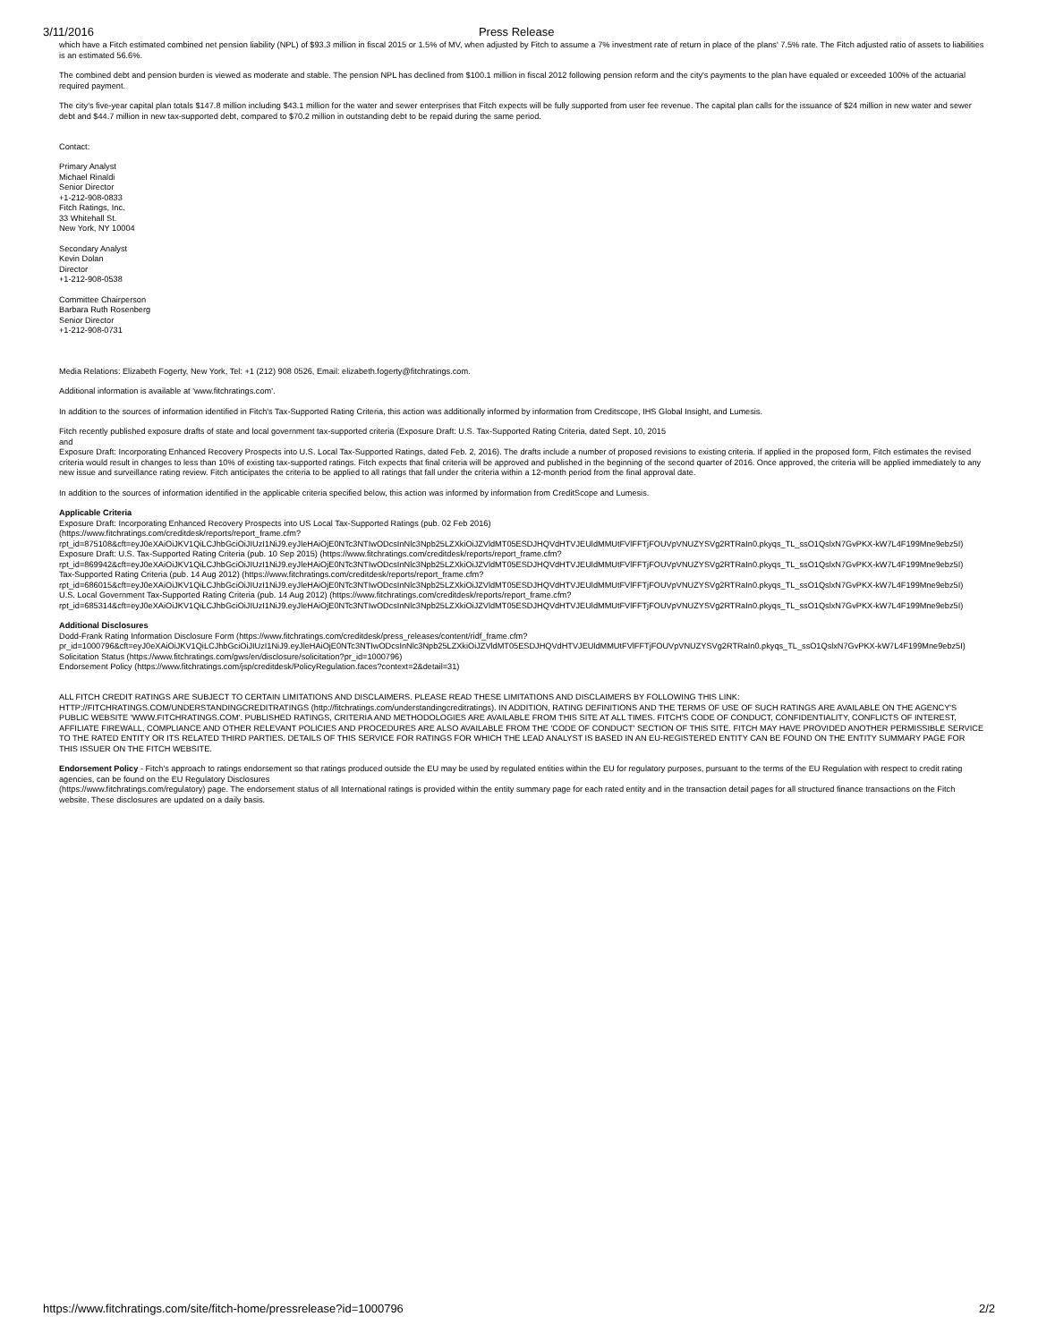3/11/2016 Press Release
which have a Fitch estimated combined net pension liability (NPL) of $93.3 million in fiscal 2015 or 1.5% of MV, when adjusted by Fitch to assume a 7% investment rate of return in place of the plans' 7.5% rate. The Fitch adjusted ratio of assets to liabilities is an estimated 56.6%.
The combined debt and pension burden is viewed as moderate and stable. The pension NPL has declined from $100.1 million in fiscal 2012 following pension reform and the city's payments to the plan have equaled or exceeded 100% of the actuarial required payment.
The city's five-year capital plan totals $147.8 million including $43.1 million for the water and sewer enterprises that Fitch expects will be fully supported from user fee revenue. The capital plan calls for the issuance of $24 million in new water and sewer debt and $44.7 million in new tax-supported debt, compared to $70.2 million in outstanding debt to be repaid during the same period.
Contact:
Primary Analyst
Michael Rinaldi
Senior Director
+1-212-908-0833
Fitch Ratings, Inc.
33 Whitehall St.
New York, NY 10004
Secondary Analyst
Kevin Dolan
Director
+1-212-908-0538
Committee Chairperson
Barbara Ruth Rosenberg
Senior Director
+1-212-908-0731
Media Relations: Elizabeth Fogerty, New York, Tel: +1 (212) 908 0526, Email: elizabeth.fogerty@fitchratings.com.
Additional information is available at 'www.fitchratings.com'.
In addition to the sources of information identified in Fitch's Tax-Supported Rating Criteria, this action was additionally informed by information from Creditscope, IHS Global Insight, and Lumesis.
Fitch recently published exposure drafts of state and local government tax-supported criteria (Exposure Draft: U.S. Tax-Supported Rating Criteria, dated Sept. 10, 2015
and
Exposure Draft: Incorporating Enhanced Recovery Prospects into U.S. Local Tax-Supported Ratings, dated Feb. 2, 2016). The drafts include a number of proposed revisions to existing criteria. If applied in the proposed form, Fitch estimates the revised criteria would result in changes to less than 10% of existing tax-supported ratings. Fitch expects that final criteria will be approved and published in the beginning of the second quarter of 2016. Once approved, the criteria will be applied immediately to any new issue and surveillance rating review. Fitch anticipates the criteria to be applied to all ratings that fall under the criteria within a 12-month period from the final approval date.
In addition to the sources of information identified in the applicable criteria specified below, this action was informed by information from CreditScope and Lumesis.
Applicable Criteria
Exposure Draft: Incorporating Enhanced Recovery Prospects into US Local Tax-Supported Ratings (pub. 02 Feb 2016)
(https://www.fitchratings.com/creditdesk/reports/report_frame.cfm?
rpt_id=875108&cft=eyJ0eXAiOiJKV1QiLCJhbGciOiJIUzI1NiJ9.eyJleHAiOjE0NTc3NTIwODcsInNlc3Npb25LZXkiOiJZVldMT05ESDJHQVdHTVJEUldMMUtFVlFFTjFOUVpVNUZYSVg2RTRaIn0.pkyqs_TL_ssO1QslxN7GvPKX-kW7L4F199Mne9ebz5I)
Exposure Draft: U.S. Tax-Supported Rating Criteria (pub. 10 Sep 2015) (https://www.fitchratings.com/creditdesk/reports/report_frame.cfm?
rpt_id=869942&cft=eyJ0eXAiOiJKV1QiLCJhbGciOiJIUzI1NiJ9.eyJleHAiOjE0NTc3NTIwODcsInNlc3Npb25LZXkiOiJZVldMT05ESDJHQVdHTVJEUldMMUtFVlFFTjFOUVpVNUZYSVg2RTRaIn0.pkyqs_TL_ssO1QslxN7GvPKX-kW7L4F199Mne9ebz5I)
Tax-Supported Rating Criteria (pub. 14 Aug 2012) (https://www.fitchratings.com/creditdesk/reports/report_frame.cfm?
rpt_id=686015&cft=eyJ0eXAiOiJKV1QiLCJhbGciOiJIUzI1NiJ9.eyJleHAiOjE0NTc3NTIwODcsInNlc3Npb25LZXkiOiJZVldMT05ESDJHQVdHTVJEUldMMUtFVlFFTjFOUVpVNUZYSVg2RTRaIn0.pkyqs_TL_ssO1QslxN7GvPKX-kW7L4F199Mne9ebz5I)
U.S. Local Government Tax-Supported Rating Criteria (pub. 14 Aug 2012) (https://www.fitchratings.com/creditdesk/reports/report_frame.cfm?
rpt_id=685314&cft=eyJ0eXAiOiJKV1QiLCJhbGciOiJIUzI1NiJ9.eyJleHAiOjE0NTc3NTIwODcsInNlc3Npb25LZXkiOiJZVldMT05ESDJHQVdHTVJEUldMMUtFVlFFTjFOUVpVNUZYSVg2RTRaIn0.pkyqs_TL_ssO1QslxN7GvPKX-kW7L4F199Mne9ebz5I)
Additional Disclosures
Dodd-Frank Rating Information Disclosure Form (https://www.fitchratings.com/creditdesk/press_releases/content/ridf_frame.cfm?
pr_id=1000796&cft=eyJ0eXAiOiJKV1QiLCJhbGciOiJIUzI1NiJ9.eyJleHAiOjE0NTc3NTIwODcsInNlc3Npb25LZXkiOiJZVldMT05ESDJHQVdHTVJEUldMMUtFVlFFTjFOUVpVNUZYSVg2RTRaIn0.pkyqs_TL_ssO1QslxN7GvPKX-kW7L4F199Mne9ebz5I)
Solicitation Status (https://www.fitchratings.com/gws/en/disclosure/solicitation?pr_id=1000796)
Endorsement Policy (https://www.fitchratings.com/jsp/creditdesk/PolicyRegulation.faces?context=2&detail=31)
ALL FITCH CREDIT RATINGS ARE SUBJECT TO CERTAIN LIMITATIONS AND DISCLAIMERS. PLEASE READ THESE LIMITATIONS AND DISCLAIMERS BY FOLLOWING THIS LINK: HTTP://FITCHRATINGS.COM/UNDERSTANDINGCREDITRATINGS (http://fitchratings.com/understandingcreditratings). IN ADDITION, RATING DEFINITIONS AND THE TERMS OF USE OF SUCH RATINGS ARE AVAILABLE ON THE AGENCY'S PUBLIC WEBSITE 'WWW.FITCHRATINGS.COM'. PUBLISHED RATINGS, CRITERIA AND METHODOLOGIES ARE AVAILABLE FROM THIS SITE AT ALL TIMES. FITCH'S CODE OF CONDUCT, CONFIDENTIALITY, CONFLICTS OF INTEREST, AFFILIATE FIREWALL, COMPLIANCE AND OTHER RELEVANT POLICIES AND PROCEDURES ARE ALSO AVAILABLE FROM THE 'CODE OF CONDUCT' SECTION OF THIS SITE. FITCH MAY HAVE PROVIDED ANOTHER PERMISSIBLE SERVICE TO THE RATED ENTITY OR ITS RELATED THIRD PARTIES. DETAILS OF THIS SERVICE FOR RATINGS FOR WHICH THE LEAD ANALYST IS BASED IN AN EU-REGISTERED ENTITY CAN BE FOUND ON THE ENTITY SUMMARY PAGE FOR THIS ISSUER ON THE FITCH WEBSITE.
Endorsement Policy - Fitch's approach to ratings endorsement so that ratings produced outside the EU may be used by regulated entities within the EU for regulatory purposes, pursuant to the terms of the EU Regulation with respect to credit rating agencies, can be found on the EU Regulatory Disclosures
(https://www.fitchratings.com/regulatory) page. The endorsement status of all International ratings is provided within the entity summary page for each rated entity and in the transaction detail pages for all structured finance transactions on the Fitch website. These disclosures are updated on a daily basis.
https://www.fitchratings.com/site/fitch-home/pressrelease?id=1000796 2/2